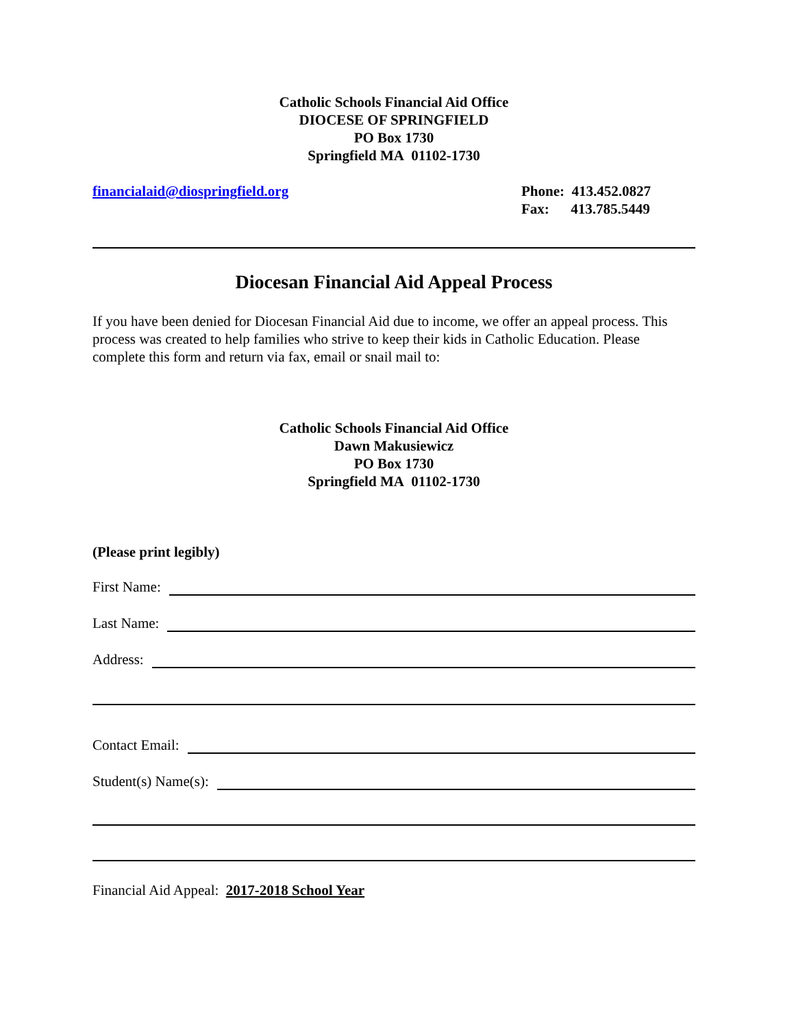Catholic Schools Financial Aid Office
DIOCESE OF SPRINGFIELD
PO Box 1730
Springfield MA 01102-1730
financialaid@diospringfield.org
Phone: 413.452.0827
Fax: 413.785.5449
Diocesan Financial Aid Appeal Process
If you have been denied for Diocesan Financial Aid due to income, we offer an appeal process. This process was created to help families who strive to keep their kids in Catholic Education. Please complete this form and return via fax, email or snail mail to:
Catholic Schools Financial Aid Office
Dawn Makusiewicz
PO Box 1730
Springfield MA 01102-1730
(Please print legibly)
First Name:
Last Name:
Address:
Contact Email:
Student(s) Name(s):
Financial Aid Appeal: 2017-2018 School Year